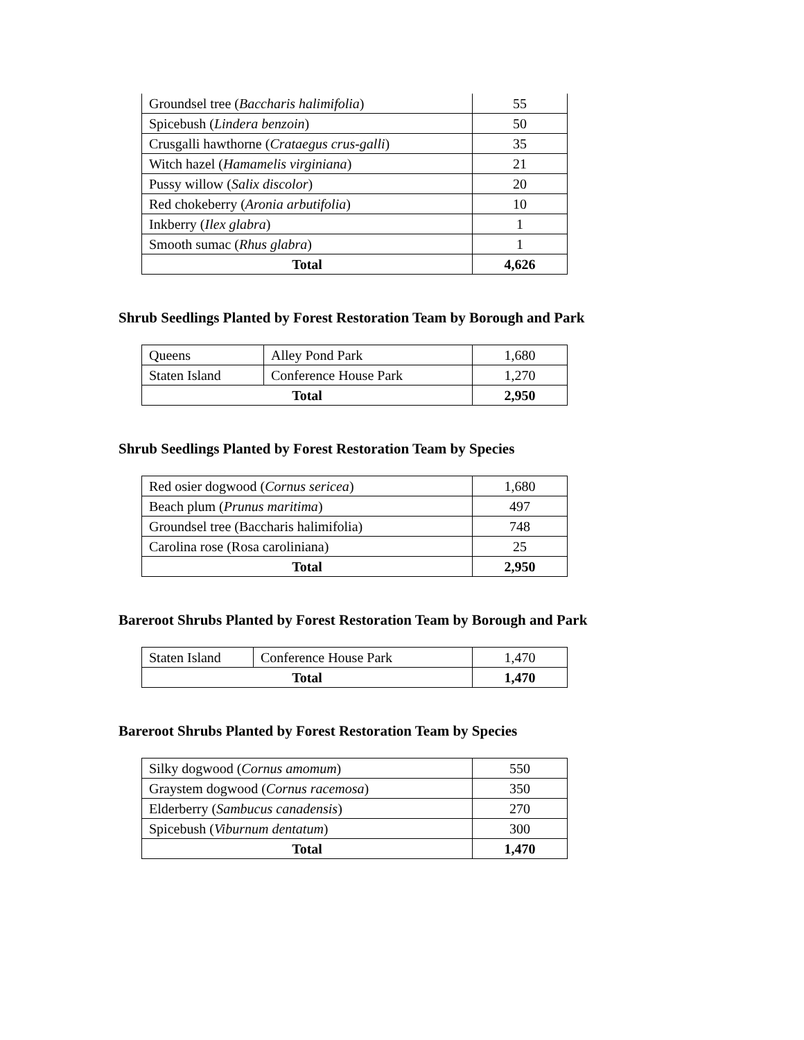| Groundsel tree ( Baccharis halimifolia ) | 55 |
| Spicebush ( Lindera benzoin ) | 50 |
| Crusgalli hawthorne ( Crataegus crus-galli ) | 35 |
| Witch hazel ( Hamamelis virginiana ) | 21 |
| Pussy willow ( Salix discolor ) | 20 |
| Red chokeberry ( Aronia arbutifolia ) | 10 |
| Inkberry ( Ilex glabra ) | 1 |
| Smooth sumac ( Rhus glabra ) | 1 |
| Total | 4,626 |
Shrub Seedlings Planted by Forest Restoration Team by Borough and Park
| Queens | Alley Pond Park | 1,680 |
| Staten Island | Conference House Park | 1,270 |
| Total | | 2,950 |
Shrub Seedlings Planted by Forest Restoration Team by Species
| Red osier dogwood ( Cornus sericea ) | 1,680 |
| Beach plum ( Prunus maritima ) | 497 |
| Groundsel tree (Baccharis halimifolia) | 748 |
| Carolina rose (Rosa caroliniana) | 25 |
| Total | 2,950 |
Bareroot Shrubs Planted by Forest Restoration Team by Borough and Park
| Staten Island | Conference House Park | 1,470 |
| Total | | 1,470 |
Bareroot Shrubs Planted by Forest Restoration Team by Species
| Silky dogwood ( Cornus amomum ) | 550 |
| Graystem dogwood ( Cornus racemosa ) | 350 |
| Elderberry ( Sambucus canadensis ) | 270 |
| Spicebush ( Viburnum dentatum ) | 300 |
| Total | 1,470 |